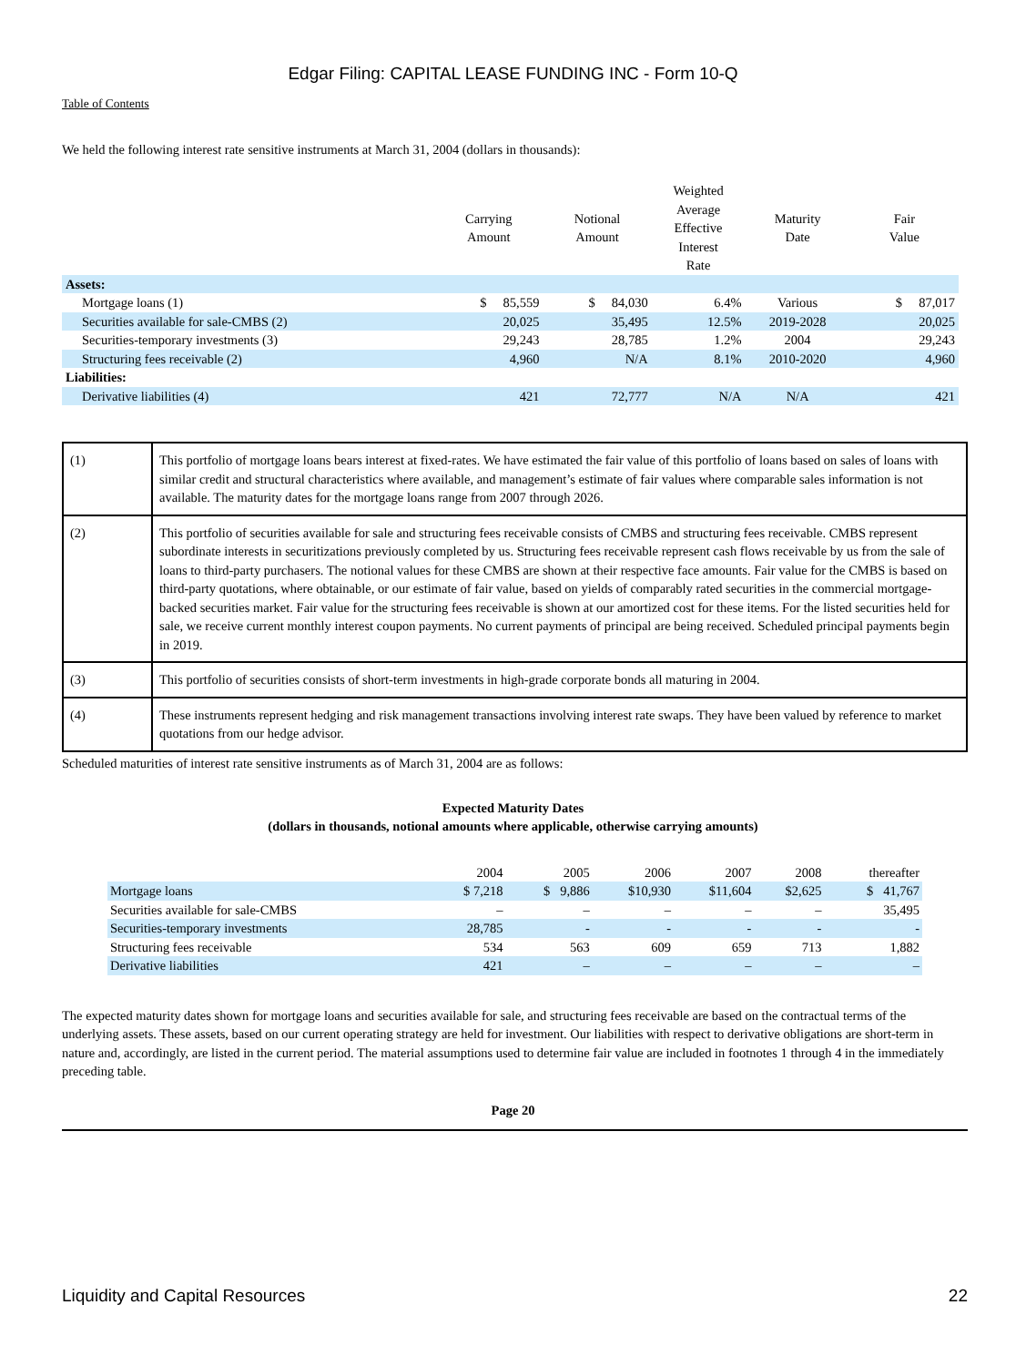Edgar Filing: CAPITAL LEASE FUNDING INC - Form 10-Q
Table of Contents
We held the following interest rate sensitive instruments at March 31, 2004 (dollars in thousands):
| | Carrying Amount | Notional Amount | Weighted Average Effective Interest Rate | Maturity Date | Fair Value |
| --- | --- | --- | --- | --- | --- |
| Assets: | | | | | |
| Mortgage loans (1) | $ 85,559 | $ 84,030 | 6.4% | Various | $ 87,017 |
| Securities available for sale-CMBS (2) | 20,025 | 35,495 | 12.5% | 2019-2028 | 20,025 |
| Securities-temporary investments (3) | 29,243 | 28,785 | 1.2% | 2004 | 29,243 |
| Structuring fees receivable (2) | 4,960 | N/A | 8.1% | 2010-2020 | 4,960 |
| Liabilities: | | | | | |
| Derivative liabilities (4) | 421 | 72,777 | N/A | N/A | 421 |
| (1) | This portfolio of mortgage loans bears interest at fixed-rates. We have estimated the fair value of this portfolio of loans based on sales of loans with similar credit and structural characteristics where available, and management’s estimate of fair values where comparable sales information is not available. The maturity dates for the mortgage loans range from 2007 through 2026. |
| (2) | This portfolio of securities available for sale and structuring fees receivable consists of CMBS and structuring fees receivable. CMBS represent subordinate interests in securitizations previously completed by us. Structuring fees receivable represent cash flows receivable by us from the sale of loans to third-party purchasers. The notional values for these CMBS are shown at their respective face amounts. Fair value for the CMBS is based on third-party quotations, where obtainable, or our estimate of fair value, based on yields of comparably rated securities in the commercial mortgage-backed securities market. Fair value for the structuring fees receivable is shown at our amortized cost for these items. For the listed securities held for sale, we receive current monthly interest coupon payments. No current payments of principal are being received. Scheduled principal payments begin in 2019. |
| (3) | This portfolio of securities consists of short-term investments in high-grade corporate bonds all maturing in 2004. |
| (4) | These instruments represent hedging and risk management transactions involving interest rate swaps. They have been valued by reference to market quotations from our hedge advisor. |
Scheduled maturities of interest rate sensitive instruments as of March 31, 2004 are as follows:
Expected Maturity Dates
(dollars in thousands, notional amounts where applicable, otherwise carrying amounts)
| | 2004 | 2005 | 2006 | 2007 | 2008 | thereafter |
| Mortgage loans | $ 7,218 | $ 9,886 | $10,930 | $11,604 | $2,625 | $ 41,767 |
| Securities available for sale-CMBS | – | – | – | – | – | 35,495 |
| Securities-temporary investments | 28,785 | - | - | - | - | - |
| Structuring fees receivable | 534 | 563 | 609 | 659 | 713 | 1,882 |
| Derivative liabilities | 421 | – | – | – | – | – |
The expected maturity dates shown for mortgage loans and securities available for sale, and structuring fees receivable are based on the contractual terms of the underlying assets. These assets, based on our current operating strategy are held for investment. Our liabilities with respect to derivative obligations are short-term in nature and, accordingly, are listed in the current period. The material assumptions used to determine fair value are included in footnotes 1 through 4 in the immediately preceding table.
Page 20
Liquidity and Capital Resources 22